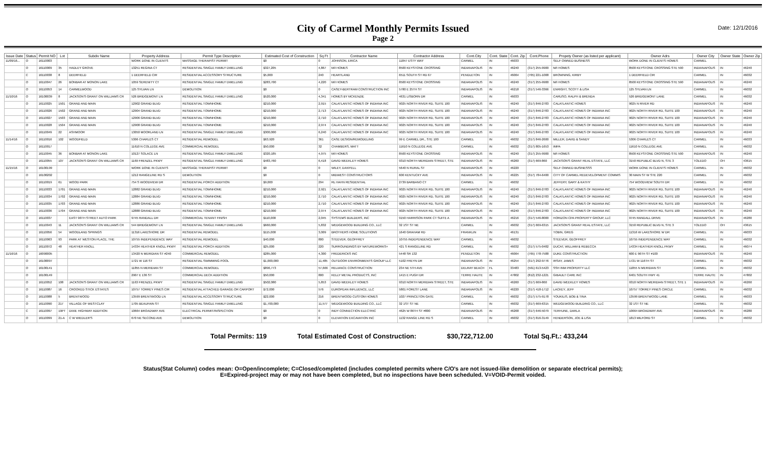City of Carmel Monthly Permits Issued
Page 2
Date: 12/1/2016
| Issue Date | Status | Permit NO | Lot | Subdiv Name | Property Address | Permit Type Description | Estimated Cost of Construction | Sq Ft | Contractor Name | Contractor Address | Cont.City | Cont. State | Cont. Zip | Cont.Phone | Propety Owner (as listed per applicant) | Owner Adrs | Owner City | Owner State | Owner Zip |
| --- | --- | --- | --- | --- | --- | --- | --- | --- | --- | --- | --- | --- | --- | --- | --- | --- | --- | --- | --- |
| 11/09/16... | O | 16110003 | | | WORK DONE IN CLIENTS | MASSAGE THERAPIST PERMIT | $0 | 0 | JOHNSON, ERICA | 11847 ESTY WAY | CARMEL | IN | 46033 | | SELF OWNED BUSINESS | WORK DONE IN CLIENTS HOMES | CARMEL | | |
| | O | 16110009 | 35 | HADLEY GROVE | 13251 REGINA CT | RESIDENTIAL SINGLE FAMILY DWELLING | $327,205 | 4,867 | M/I HOMES | 8500 KEYSTONE CROSSING | INDIANAPOLIS | IN | 46240 | (317) 255-9900 | M/I HOMES | 8500 KEYSTONE CROSSING STE 590 | INDIANAPOLIS | IN | 46240 |
| | C | 16110038 | 8 | DEERFIELD | 1 DEERFIELD CIR | RESIDENTIAL ACCESSORY STRUCTURE | $5,000 | 240 | HEARTLAND | 6511 SOUTH ST RD 67 | PENDLETON | IN | 46064 | (765) 221-1008 | BROWNING, KIRBY | 1 DEERFIELD CIR | CARMEL | IN | 46032 |
| | O | 16110047 | 26 | BONBAR AT MONON LAKE | 1059 SERENITY CT | RESIDENTIAL SINGLE FAMILY DWELLING | $283,700 | 4,220 | M/I HOMES | 8500 KEYSTONE CROSSING | INDIANAPOLIS | IN | 46240 | (317) 255-9900 | M/I HOMES | 8500 KEYSTONE CROSSING STE 590 | INDIANAPOLIS | IN | 46240 |
| | O | 16110053 | 14 | CARMELWOOD | 125 SYLVAN LN | DEMOLITION | $0 | 0 | CASEY-BERTRAM CONSTRUCTION INC | 5780 E 25TH ST | INDIANAPOLIS | IN | 46218 | (317) 546-3366 | ENRIGHT, SCOTT & LISA | 125 SYLVAN LN | CARMEL | IN | 46032 |
| 11/10/16 | O | 16100039 | 8 | JACKSON'S GRANT ON WILLIAMS CR | 526 BRIDGEMONT LN | RESIDENTIAL SINGLE FAMILY DWELLING | $520,000 | 4,341 | HOMES BY MCKENZIE | 4631 LISBORN DR | CARMEL | IN | 46033 | | CARUSO, RALPH & BRENDA | 526 BRIDGEMONT LANE | CARMEL | IN | 46032 |
| | O | 16110025 | 1501 | GRAND AND MAIN | 12902 GRAND BLVD | RESIDENTIAL TOWNHOME | $210,000 | 2,915 | CALATLANTIC HOMES OF INDIANA INC | 9025 NORTH RIVER RD, SUITE 100 | INDIANAPOLIS | IN | 46240 | (317) 846-2783 | CALATLANTIC HOMES | 9025 N RIVER RD | INDIANAPOLIS | IN | 46240 |
| | O | 16110026 | 1502 | GRAND AND MAIN | 12904 GRAND BLVD | RESIDENTIAL TOWNHOME | $210,000 | 2,713 | CALATLANTIC HOMES OF INDIANA INC | 9025 NORTH RIVER RD, SUITE 100 | INDIANAPOLIS | IN | 46240 | (317) 846-2783 | CALATLANTIC HOMES OF INDIANA INC | 9025 NORTH RIVER RD, SUITE 100 | INDIANAPOLIS | IN | 46240 |
| | O | 16110027 | 1503 | GRAND AND MAIN | 12906 GRAND BLVD | RESIDENTIAL TOWNHOME | $210,000 | 2,710 | CALATLANTIC HOMES OF INDIANA INC | 9025 NORTH RIVER RD, SUITE 100 | INDIANAPOLIS | IN | 46240 | (317) 846-2783 | CALATLANTIC HOMES OF INDIANA INC | 9025 NORTH RIVER RD, SUITE 100 | INDIANAPOLIS | IN | 46240 |
| | O | 16110028 | 1504 | GRAND AND MAIN | 12908 GRAND BLVD | RESIDENTIAL TOWNHOME | $210,000 | 2,974 | CALATLANTIC HOMES OF INDIANA INC | 9025 NORTH RIVER RD, SUITE 100 | INDIANAPOLIS | IN | 46240 | (317) 846-2783 | CALATLANTIC HOMES OF INDIANA INC | 9025 NORTH RIVER RD, SUITE 100 | INDIANAPOLIS | IN | 46240 |
| | O | 16110049 | 22 | ASHMOOR | 13050 MOORLAND LN | RESIDENTIAL SINGLE FAMILY DWELLING | $300,000 | 6,240 | CALATLANTIC HOMES OF INDIANA INC | 9025 NORTH RIVER RD, SUITE 100 | INDIANAPOLIS | IN | 46240 | (317) 846-2783 | CALATLANTIC HOMES OF INDIANA INC | 9025 NORTH RIVER RD, SUITE 100 | INDIANAPOLIS | IN | 46240 |
| 11/14/16 | O | 16110016 | 102 | WOODFIELD | 5306 CHARLES CT | RESIDENTIAL REMODEL | $63,920 | 361 | CASE DESIGN/REMODELING | 99 E CARMEL DR., STE 100 | CARMEL | IN | 46032 | (317) 846-2600 | MILLER, DAVID & SANDY | 5306 CHARLES CT | CARMEL | IN | 46033 |
| | O | 16110017 | | | 11610 N COLLEGE AVE | COMMERCIAL REMODEL | $50,000 | 32 | CHAMBERS, MATT | 11610 N COLLEGE AVE | CARMEL | IN | 46032 | (317) 805-1653 | IMPA | 11610 N COLLEGE AVE | CARMEL | IN | 46032 |
| | O | 16110045 | 36 | BONBAR AT MONON LAKE | 10127 SOLACE LN | RESIDENTIAL SINGLE FAMILY DWELLING | $320,185 | 4,975 | M/I HOMES | 8500 KEYSTONE CROSSING | INDIANAPOLIS | IN | 46240 | (317) 255-9900 | M/I HOMES | 8500 KEYSTONE CROSSING STE 590 | INDIANAPOLIS | IN | 46240 |
| | O | 16110055 | 107 | JACKSON'S GRANT ON WILLIAMS CR | 1169 FRENZEL PKWY | RESIDENTIAL SINGLE FAMILY DWELLING | $483,760 | 6,418 | DAVID WEEKLEY HOMES | 9310 NORTH MERIDIAN STREET, STE | INDIANAPOLIS | IN | 46260 | (317) 669-860 | JACKSON'S GRANT REAL ESTATE, LLC | 3150 REPUBLIC BLVD N, STE 3 | TOLEDO | OH | 43615 |
| 11/15/16 | O | 16100199 | | | WORK DONE IN CLIENTS | MASSAGE THERAPIST PERMIT | $0 | 0 | WILEY, DANYELL | 5640 N RURAL ST | INDIANAPOLIS | IN | 46220 | | SELF OWNED BUSINESSS | WORK DONE IN CLIENTS HOMES | CARMEL | IN | 46032 |
| | O | 16100202 | | | 1212 RANGELINE RD S | DEMOLITION | $0 | 0 | MIDWEST CONSTRUCTORS | 600 KENTUCKY AVE | INDIANAPOLIS | IN | 46225 | (317) 784-6400 | CITY OF CARMEL REDEVELOPMENT COMMIS | 30 MAIN ST W STE 220 | CARMEL | IN | 46032 |
| | O | 16110019 | 61 | WOOD PARK | 754 S WOODVIEW DR | RESIDENTIAL PORCH ADDITION | $9,000 | 294 | RL HAHN RESIDENTIAL | 2739 BARBANO CT | CARMEL | IN | 46032 | | JEFFERY, GARY & KATHY | 754 WOODVIEW SOUTH DR | CARMEL | IN | 46032 |
| | O | 16110033 | 1701 | GRAND AND MAIN | 12882 GRAND BLVD | RESIDENTIAL TOWNHOME | $210,000 | 2,921 | CALATLANTIC HOMES OF INDIANA INC | 9025 NORTH RIVER RD, SUITE 100 | INDIANAPOLIS | IN | 46240 | (317) 846-2783 | CALATLANTIC HOMES OF INDIANA INC | 9025 NORTH RIVER RD, SUITE 100 | INDIANAPOLIS | IN | 46240 |
| | O | 16110034 | 1702 | GRAND AND MAIN | 12884 GRAND BLVD | RESIDENTIAL TOWNHOME | $210,000 | 2,710 | CALATLANTIC HOMES OF INDIANA INC | 9025 NORTH RIVER RD, SUITE 100 | INDIANAPOLIS | IN | 46240 | (317) 846-2783 | CALATLANTIC HOMES OF INDIANA INC | 9025 NORTH RIVER RD, SUITE 100 | INDIANAPOLIS | IN | 46240 |
| | O | 16110035 | 1703 | GRAND AND MAIN | 12886 GRAND BLVD | RESIDENTIAL TOWNHOME | $210,000 | 2,710 | CALATLANTIC HOMES OF INDIANA INC | 9025 NORTH RIVER RD, SUITE 100 | INDIANAPOLIS | IN | 46240 | (317) 846-2783 | CALATLANTIC HOMES OF INDIANA INC | 9025 NORTH RIVER RD, SUITE 100 | INDIANAPOLIS | IN | 46240 |
| | O | 16110036 | 1704 | GRAND AND MAIN | 12888 GRAND BLVD | RESIDENTIAL TOWNHOME | $210,000 | 2,974 | CALATLANTIC HOMES OF INDIANA INC | 9025 NORTH RIVER RD, SUITE 100 | INDIANAPOLIS | IN | 46240 | (317) 846-2783 | CALATLANTIC HOMES OF INDIANA INC | 9025 NORTH RIVER RD, SUITE 100 | INDIANAPOLIS | IN | 46240 |
| | O | 16110037 | | EAST 96TH STREET AUTO PARK | 9745 RANDALL DR | COMMERCIAL TENANT FINISH | $110,000 | 2,045 | SYSTEMS BUILDERS, INC | 9150 HARRISON PARK CT SUITE A | INDIANAPOLIS | IN | 46216 | (317) 546-8000 | HORIZON CPA PROPERTY GROUP, LLC | 9745 RANDALL DRIVE | INDIANAPOLIS | IN | 46280 |
| | O | 16110043 | 11 | JACKSON'S GRANT ON WILLIAMS CR | 544 BRIDGEMONT LN | RESIDENTIAL SINGLE FAMILY DWELLING | $660,000 | 5,832 | WEDGEWOOD BUILDING CO., LLC | 32 1ST ST NE | CARMEL | IN | 46032 | (317) 669-6315 | JACKSON'S GRANT REAL ESTATE, LLC | 3150 REPUBLIC BLVD N, STE 3 | TOLEDO | OH | 43615 |
| | O | 16110056 | 54 | WOODLAND SPRINGS | 11316 LAKESHORE DR | RESIDENTIAL REMODEL | $115,000 | 3,009 | BROTHERS HOME SOLUTIONS | 1640 GRAHAM RD | FRANKLIN | IN | 46131 | | TOBIN, GREG | 11316 W LAKESHORE W DR | CARMEL | IN | 46033 |
| | O | 16110063 | 93 | PARK AT WESTON PLACE, THE | 10755 INDEPENDENCE WAY | RESIDENTIAL REMODEL | $40,000 | 800 | STEEVER, GEOFFREY | 10755 INDEPENDENCE WAY | CARMEL | IN | 46032 | | STEEVER, GEOFFREY | 10755 INDEPENDENCE WAY | CARMEL | IN | 46032 |
| | O | 16110072 | 48 | HEATHER KNOLL | 14334 HEATHER KNOLL PKWY | RESIDENTIAL PORCH ADDITION | $25,000 | 220 | SURROUNDINGS BY NATUREWORKS+ | 421 S RANGELINE RD | CARMEL | IN | 46032 | (317) 575-0482 | DUCAT, WILLIAM & REBECCA | 14334 HEATHER KNOLL PKWY | CARMEL | IN | 46074 |
| 11/16/16 | O | 16090005 | | | 13420 N MERIDIAN ST #240 | COMMERCIAL REMODEL | $285,000 | 4,300 | FREDERICKS INC | 5448 SR 132 | PENDLETON | IN | 46064 | (765) 778-7588 | DUKE CONSTRUCTION | 600 E 96TH ST #100 | INDIANAPOLIS | IN | 46240 |
| | O | 16100097 | | | 1721 W 116 ST | RESIDENTIAL SWIMMING POOL | $1,000,000 | 11,485 | OUTDOOR ENVIRONMENTS GROUP LLC | 5102 FREYN DR | INDIANAPOLIS | IN | 46254 | (317) 292-9776 | IRSAY, JAMES | 1721 W 116TH ST | CARMEL | IN | 46032 |
| | O | 16100141 | | | 11855 N MERIDIAN ST | COMMERCIAL REMODEL | $896,773 | 57,666 | RELIANCE CONSTRUCTION | 234 NE 5TH AVE | DELRAY BEACH | FL | 33483 | (561) 613-5423 | SSH INM PROPERTY LLC | 11855 N MERIDIAN ST | CARMEL | IN | 46032 |
| | O | 16100149 | | | 2907 E 136 ST | COMMERCIAL DECK ADDITION | $50,000 | 800 | KELLY METAL PRODUCTS, INC | 1415 E PUGH DR | TERRE HAUTE | IN | 47802 | (812) 232-1221 | GIBAULT CARE INC | 6401 SOUTH HWY 41 | TERRE HAUTE | IN | 47802 |
| | O | 16110052 | 108 | JACKSON'S GRANT ON WILLIAMS CR | 1163 FRENZEL PKWY | RESIDENTIAL SINGLE FAMILY DWELLING | $502,080 | 5,853 | DAVID WEEKLEY HOMES | 9310 NORTH MERIDIAN STREET, STE | INDIANAPOLIS | IN | 46260 | (317) 669-860 | DAVID WEEKLEY HOMES | 9310 NORTH MERIDIAN STREET, STE 1 | INDIANAPOLIS | IN | 46260 |
| | O | 16110087 | 16 | CROOKED STICK ESTATES | 10757 TORREY PINES CIR | RESIDENTIAL ATTACHED GARAGE OR CARPORT | $72,000 | 576 | EUROPEAN INFLUENCE, LLC | 5801 FOREST LANE | INDIANAPOLIS | IN | 46220 | (317) 418-1712 | LACKEY, JEFF | 10757 TORREY PINES CIRCLE | CARMEL | IN | 46032 |
| | O | 16110088 | 5 | BRENTWOOD | 13599 BRENTWOOD LN | RESIDENTIAL ACCESSORY STRUCTURE | $22,000 | 216 | BRENTWOOD CUSTOM HOMES | 1027 PRINCETON GATE | CARMEL | IN | 46032 | (317) 575-9178 | YOUKILIS, BOB & TINA | 13599 BRENTWOOD LANE | CARMEL | IN | 46033 |
| | O | 16110090 | 217 | VILLAGE OF WESTCLAY | 1705 BEAUFAIN ST | RESIDENTIAL SINGLE FAMILY DWELLING | $1,700,000 | 11,577 | WEDGEWOOD BUILDING CO., LLC | 32 1ST ST NE | CARMEL | IN | 46032 | (317) 669-6315 | WEDGEWOOD BUILDING CO., LLC | 32 1ST ST NE | CARMEL | IN | 46032 |
| | C | 16110097 | 19PT | DIXIE HIGHWAY ADDITION | 10664 BROADWAY AVE | ELECTRICAL PERMIT/INSPECTION | $0 | 0 | INDY CONNECTION ELECTRIC | 4625 W 86TH ST #800 | INDIANAPOLIS | IN | 46268 | (317) 646-5079 | TERHUNE, DARLA | 10664 BROADWAY AVE | INDIANAPOLIS | IN | 46280 |
| | O | 16110099 | 21-A | C W WIEDLER'S | 670 NE SECOND AVE | DEMOLITION | $0 | 0 | ELEVATION EXCAVATION INC | 1132 RANGE LINE RD S | CARMEL | IN | 46032 | (317) 816-3149 | HENDERSON, JOE & LISA | 1813 MILFORD ST | CARMEL | IN | 46032 |
Total Permits: 119 Total Estimated Cost of Construction: $30,722,712.00 Total Sq.Ft.: 433,244
Status(Stat Column) codes mean: O=Open/incomplete; C=Closed/completed (includes completed permits where C/O's are not issued-like demolition or separate electrical permits);
E=Expired-project may or may not have been completed, but no inspections have been scheduled. V=VOID-Permit voided.